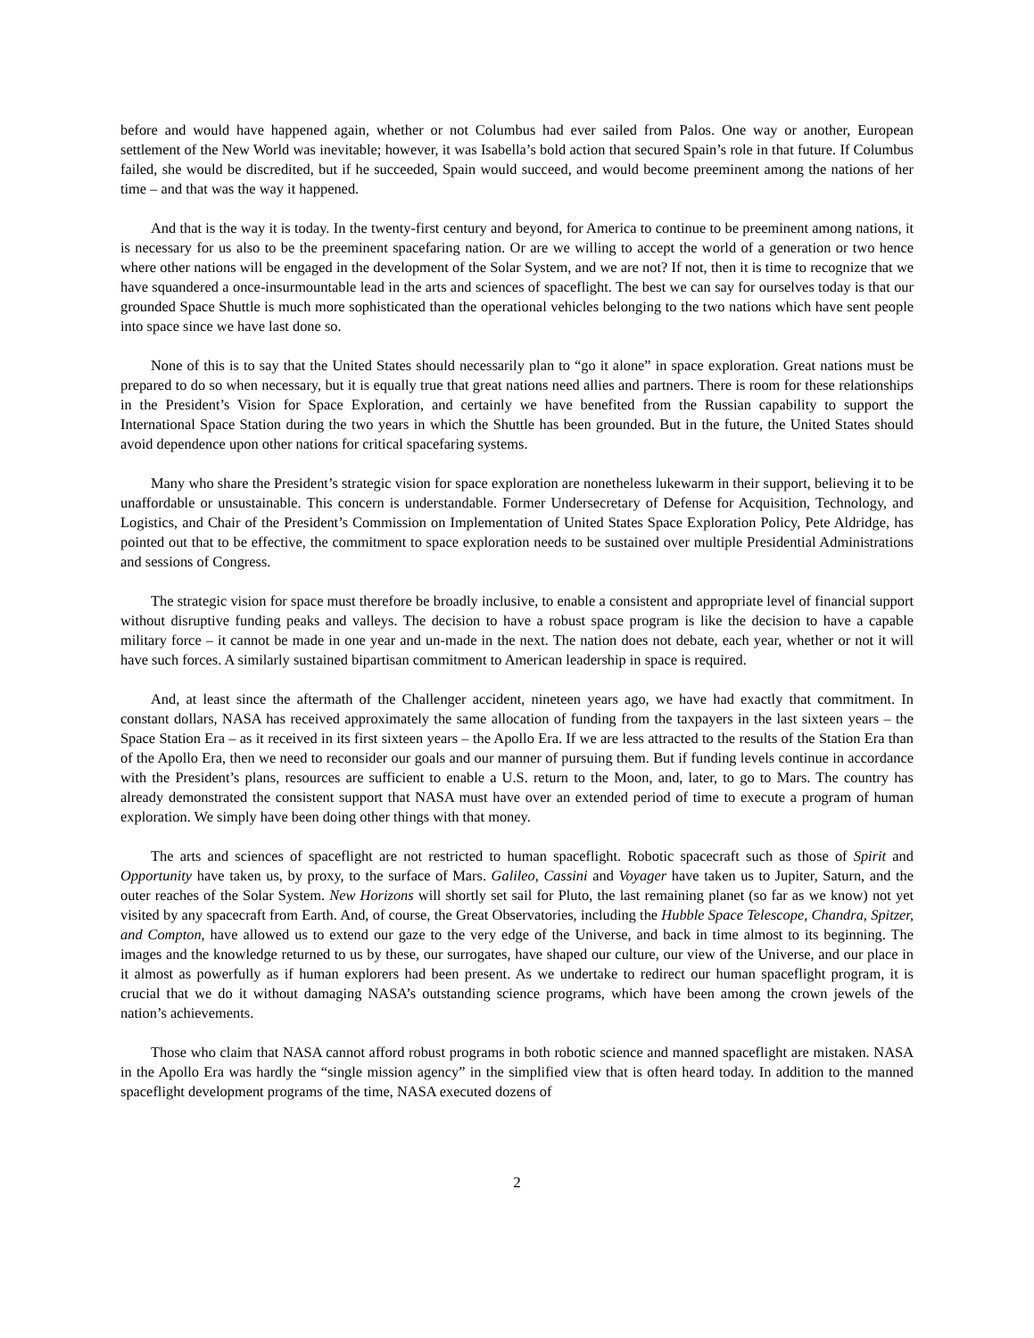before and would have happened again, whether or not Columbus had ever sailed from Palos. One way or another, European settlement of the New World was inevitable; however, it was Isabella’s bold action that secured Spain’s role in that future. If Columbus failed, she would be discredited, but if he succeeded, Spain would succeed, and would become preeminent among the nations of her time – and that was the way it happened.
And that is the way it is today. In the twenty-first century and beyond, for America to continue to be preeminent among nations, it is necessary for us also to be the preeminent spacefaring nation. Or are we willing to accept the world of a generation or two hence where other nations will be engaged in the development of the Solar System, and we are not? If not, then it is time to recognize that we have squandered a once-insurmountable lead in the arts and sciences of spaceflight. The best we can say for ourselves today is that our grounded Space Shuttle is much more sophisticated than the operational vehicles belonging to the two nations which have sent people into space since we have last done so.
None of this is to say that the United States should necessarily plan to “go it alone” in space exploration. Great nations must be prepared to do so when necessary, but it is equally true that great nations need allies and partners. There is room for these relationships in the President’s Vision for Space Exploration, and certainly we have benefited from the Russian capability to support the International Space Station during the two years in which the Shuttle has been grounded. But in the future, the United States should avoid dependence upon other nations for critical spacefaring systems.
Many who share the President’s strategic vision for space exploration are nonetheless lukewarm in their support, believing it to be unaffordable or unsustainable. This concern is understandable. Former Undersecretary of Defense for Acquisition, Technology, and Logistics, and Chair of the President’s Commission on Implementation of United States Space Exploration Policy, Pete Aldridge, has pointed out that to be effective, the commitment to space exploration needs to be sustained over multiple Presidential Administrations and sessions of Congress.
The strategic vision for space must therefore be broadly inclusive, to enable a consistent and appropriate level of financial support without disruptive funding peaks and valleys. The decision to have a robust space program is like the decision to have a capable military force – it cannot be made in one year and un-made in the next. The nation does not debate, each year, whether or not it will have such forces. A similarly sustained bipartisan commitment to American leadership in space is required.
And, at least since the aftermath of the Challenger accident, nineteen years ago, we have had exactly that commitment. In constant dollars, NASA has received approximately the same allocation of funding from the taxpayers in the last sixteen years – the Space Station Era – as it received in its first sixteen years – the Apollo Era. If we are less attracted to the results of the Station Era than of the Apollo Era, then we need to reconsider our goals and our manner of pursuing them. But if funding levels continue in accordance with the President’s plans, resources are sufficient to enable a U.S. return to the Moon, and, later, to go to Mars. The country has already demonstrated the consistent support that NASA must have over an extended period of time to execute a program of human exploration. We simply have been doing other things with that money.
The arts and sciences of spaceflight are not restricted to human spaceflight. Robotic spacecraft such as those of Spirit and Opportunity have taken us, by proxy, to the surface of Mars. Galileo, Cassini and Voyager have taken us to Jupiter, Saturn, and the outer reaches of the Solar System. New Horizons will shortly set sail for Pluto, the last remaining planet (so far as we know) not yet visited by any spacecraft from Earth. And, of course, the Great Observatories, including the Hubble Space Telescope, Chandra, Spitzer, and Compton, have allowed us to extend our gaze to the very edge of the Universe, and back in time almost to its beginning. The images and the knowledge returned to us by these, our surrogates, have shaped our culture, our view of the Universe, and our place in it almost as powerfully as if human explorers had been present. As we undertake to redirect our human spaceflight program, it is crucial that we do it without damaging NASA’s outstanding science programs, which have been among the crown jewels of the nation’s achievements.
Those who claim that NASA cannot afford robust programs in both robotic science and manned spaceflight are mistaken. NASA in the Apollo Era was hardly the “single mission agency” in the simplified view that is often heard today. In addition to the manned spaceflight development programs of the time, NASA executed dozens of
2